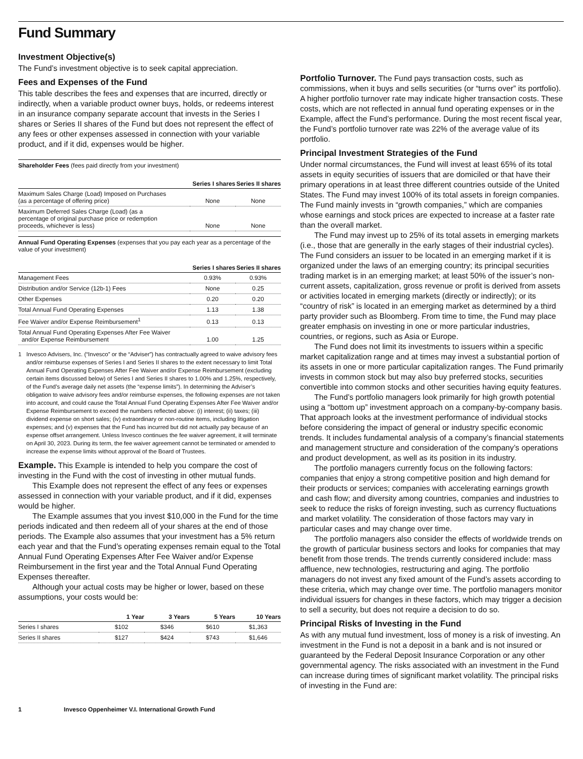Fund Summary
Investment Objective(s)
The Fund’s investment objective is to seek capital appreciation.
Fees and Expenses of the Fund
This table describes the fees and expenses that are incurred, directly or indirectly, when a variable product owner buys, holds, or redeems interest in an insurance company separate account that invests in the Series I shares or Series II shares of the Fund but does not represent the effect of any fees or other expenses assessed in connection with your variable product, and if it did, expenses would be higher.
Shareholder Fees (fees paid directly from your investment)
| | Series I shares | Series II shares |
| --- | --- | --- |
| Maximum Sales Charge (Load) Imposed on Purchases (as a percentage of offering price) | None | None |
| Maximum Deferred Sales Charge (Load) (as a percentage of original purchase price or redemption proceeds, whichever is less) | None | None |
Annual Fund Operating Expenses (expenses that you pay each year as a percentage of the value of your investment)
| | Series I shares | Series II shares |
| --- | --- | --- |
| Management Fees | 0.93% | 0.93% |
| Distribution and/or Service (12b-1) Fees | None | 0.25 |
| Other Expenses | 0.20 | 0.20 |
| Total Annual Fund Operating Expenses | 1.13 | 1.38 |
| Fee Waiver and/or Expense Reimbursement<sup>1</sup> | 0.13 | 0.13 |
| Total Annual Fund Operating Expenses After Fee Waiver and/or Expense Reimbursement | 1.00 | 1.25 |
1 Invesco Advisers, Inc. (“Invesco” or the “Adviser”) has contractually agreed to waive advisory fees and/or reimburse expenses of Series I and Series II shares to the extent necessary to limit Total Annual Fund Operating Expenses After Fee Waiver and/or Expense Reimbursement (excluding certain items discussed below) of Series I and Series II shares to 1.00% and 1.25%, respectively, of the Fund’s average daily net assets (the “expense limits”). In determining the Adviser’s obligation to waive advisory fees and/or reimburse expenses, the following expenses are not taken into account, and could cause the Total Annual Fund Operating Expenses After Fee Waiver and/or Expense Reimbursement to exceed the numbers reflected above: (i) interest; (ii) taxes; (iii) dividend expense on short sales; (iv) extraordinary or non-routine items, including litigation expenses; and (v) expenses that the Fund has incurred but did not actually pay because of an expense offset arrangement. Unless Invesco continues the fee waiver agreement, it will terminate on April 30, 2023. During its term, the fee waiver agreement cannot be terminated or amended to increase the expense limits without approval of the Board of Trustees.
Example. This Example is intended to help you compare the cost of investing in the Fund with the cost of investing in other mutual funds.
This Example does not represent the effect of any fees or expenses assessed in connection with your variable product, and if it did, expenses would be higher.
The Example assumes that you invest $10,000 in the Fund for the time periods indicated and then redeem all of your shares at the end of those periods. The Example also assumes that your investment has a 5% return each year and that the Fund’s operating expenses remain equal to the Total Annual Fund Operating Expenses After Fee Waiver and/or Expense Reimbursement in the first year and the Total Annual Fund Operating Expenses thereafter.
Although your actual costs may be higher or lower, based on these assumptions, your costs would be:
| | 1 Year | 3 Years | 5 Years | 10 Years |
| --- | --- | --- | --- | --- |
| Series I shares | $102 | $346 | $610 | $1,363 |
| Series II shares | $127 | $424 | $743 | $1,646 |
Portfolio Turnover. The Fund pays transaction costs, such as commissions, when it buys and sells securities (or “turns over” its portfolio). A higher portfolio turnover rate may indicate higher transaction costs. These costs, which are not reflected in annual fund operating expenses or in the Example, affect the Fund’s performance. During the most recent fiscal year, the Fund’s portfolio turnover rate was 22% of the average value of its portfolio.
Principal Investment Strategies of the Fund
Under normal circumstances, the Fund will invest at least 65% of its total assets in equity securities of issuers that are domiciled or that have their primary operations in at least three different countries outside of the United States. The Fund may invest 100% of its total assets in foreign companies. The Fund mainly invests in “growth companies,” which are companies whose earnings and stock prices are expected to increase at a faster rate than the overall market.
The Fund may invest up to 25% of its total assets in emerging markets (i.e., those that are generally in the early stages of their industrial cycles). The Fund considers an issuer to be located in an emerging market if it is organized under the laws of an emerging country; its principal securities trading market is in an emerging market; at least 50% of the issuer’s non-current assets, capitalization, gross revenue or profit is derived from assets or activities located in emerging markets (directly or indirectly); or its “country of risk” is located in an emerging market as determined by a third party provider such as Bloomberg. From time to time, the Fund may place greater emphasis on investing in one or more particular industries, countries, or regions, such as Asia or Europe.
The Fund does not limit its investments to issuers within a specific market capitalization range and at times may invest a substantial portion of its assets in one or more particular capitalization ranges. The Fund primarily invests in common stock but may also buy preferred stocks, securities convertible into common stocks and other securities having equity features.
The Fund’s portfolio managers look primarily for high growth potential using a “bottom up” investment approach on a company-by-company basis. That approach looks at the investment performance of individual stocks before considering the impact of general or industry specific economic trends. It includes fundamental analysis of a company’s financial statements and management structure and consideration of the company’s operations and product development, as well as its position in its industry.
The portfolio managers currently focus on the following factors: companies that enjoy a strong competitive position and high demand for their products or services; companies with accelerating earnings growth and cash flow; and diversity among countries, companies and industries to seek to reduce the risks of foreign investing, such as currency fluctuations and market volatility. The consideration of those factors may vary in particular cases and may change over time.
The portfolio managers also consider the effects of worldwide trends on the growth of particular business sectors and looks for companies that may benefit from those trends. The trends currently considered include: mass affluence, new technologies, restructuring and aging. The portfolio managers do not invest any fixed amount of the Fund’s assets according to these criteria, which may change over time. The portfolio managers monitor individual issuers for changes in these factors, which may trigger a decision to sell a security, but does not require a decision to do so.
Principal Risks of Investing in the Fund
As with any mutual fund investment, loss of money is a risk of investing. An investment in the Fund is not a deposit in a bank and is not insured or guaranteed by the Federal Deposit Insurance Corporation or any other governmental agency. The risks associated with an investment in the Fund can increase during times of significant market volatility. The principal risks of investing in the Fund are:
1 Invesco Oppenheimer V.I. International Growth Fund